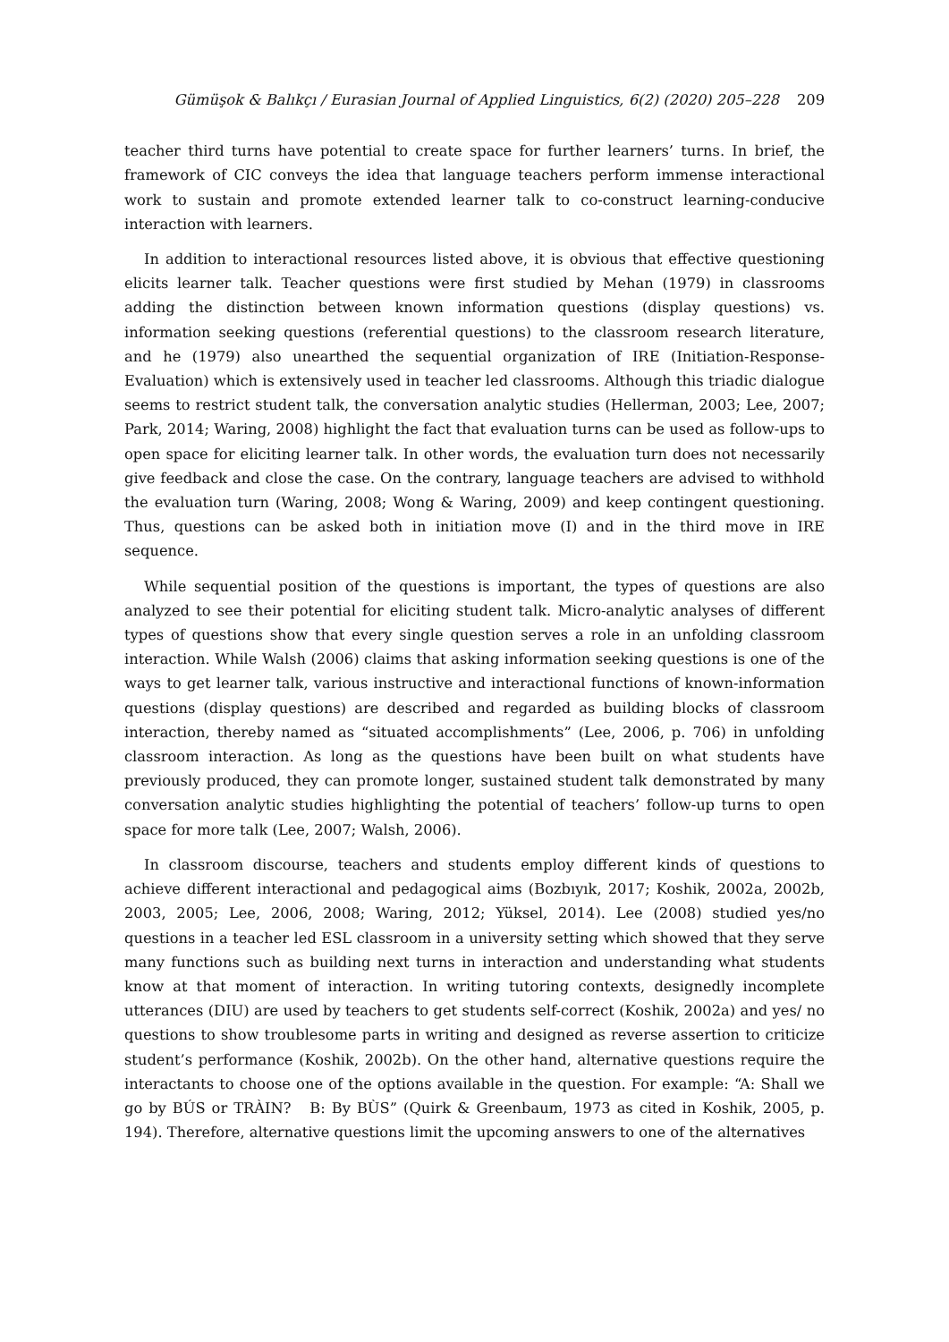Gümüşok & Balıkçı / Eurasian Journal of Applied Linguistics, 6(2) (2020) 205–228 209
teacher third turns have potential to create space for further learners’ turns. In brief, the framework of CIC conveys the idea that language teachers perform immense interactional work to sustain and promote extended learner talk to co-construct learning-conducive interaction with learners.
In addition to interactional resources listed above, it is obvious that effective questioning elicits learner talk. Teacher questions were first studied by Mehan (1979) in classrooms adding the distinction between known information questions (display questions) vs. information seeking questions (referential questions) to the classroom research literature, and he (1979) also unearthed the sequential organization of IRE (Initiation-Response- Evaluation) which is extensively used in teacher led classrooms. Although this triadic dialogue seems to restrict student talk, the conversation analytic studies (Hellerman, 2003; Lee, 2007; Park, 2014; Waring, 2008) highlight the fact that evaluation turns can be used as follow-ups to open space for eliciting learner talk. In other words, the evaluation turn does not necessarily give feedback and close the case. On the contrary, language teachers are advised to withhold the evaluation turn (Waring, 2008; Wong & Waring, 2009) and keep contingent questioning. Thus, questions can be asked both in initiation move (I) and in the third move in IRE sequence.
While sequential position of the questions is important, the types of questions are also analyzed to see their potential for eliciting student talk. Micro-analytic analyses of different types of questions show that every single question serves a role in an unfolding classroom interaction. While Walsh (2006) claims that asking information seeking questions is one of the ways to get learner talk, various instructive and interactional functions of known-information questions (display questions) are described and regarded as building blocks of classroom interaction, thereby named as “situated accomplishments” (Lee, 2006, p. 706) in unfolding classroom interaction. As long as the questions have been built on what students have previously produced, they can promote longer, sustained student talk demonstrated by many conversation analytic studies highlighting the potential of teachers’ follow-up turns to open space for more talk (Lee, 2007; Walsh, 2006).
In classroom discourse, teachers and students employ different kinds of questions to achieve different interactional and pedagogical aims (Bozbıyık, 2017; Koshik, 2002a, 2002b, 2003, 2005; Lee, 2006, 2008; Waring, 2012; Yüksel, 2014). Lee (2008) studied yes/no questions in a teacher led ESL classroom in a university setting which showed that they serve many functions such as building next turns in interaction and understanding what students know at that moment of interaction. In writing tutoring contexts, designedly incomplete utterances (DIU) are used by teachers to get students self-correct (Koshik, 2002a) and yes/ no questions to show troublesome parts in writing and designed as reverse assertion to criticize student’s performance (Koshik, 2002b). On the other hand, alternative questions require the interactants to choose one of the options available in the question. For example: “A: Shall we go by BÚS or TRÀIN? B: By BÙS” (Quirk & Greenbaum, 1973 as cited in Koshik, 2005, p. 194). Therefore, alternative questions limit the upcoming answers to one of the alternatives